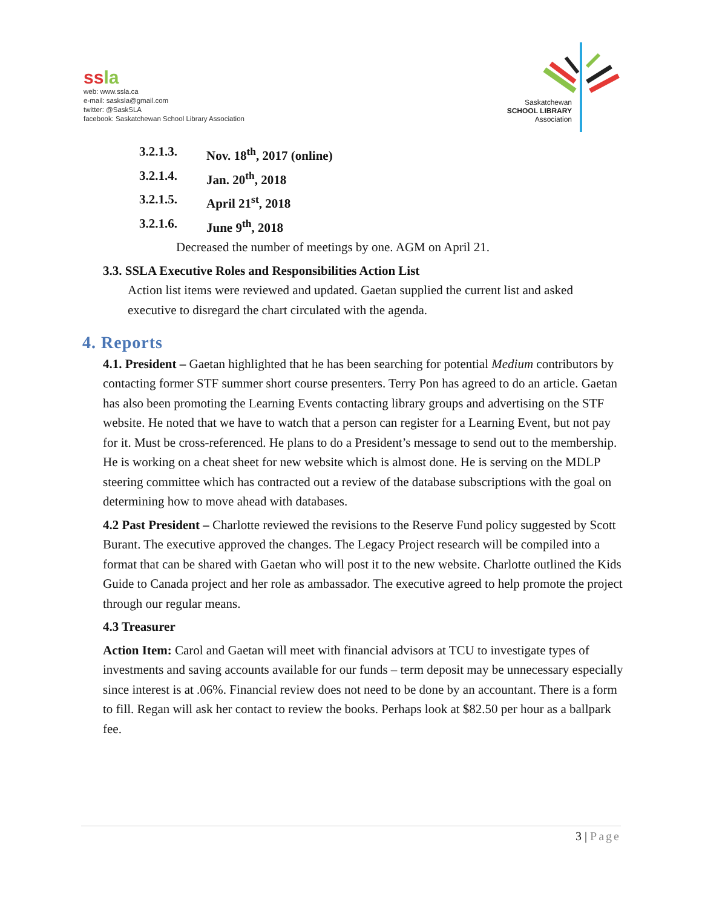ssla
web: www.ssla.ca
e-mail: sasksla@gmail.com
twitter: @SaskSLA
facebook: Saskatchewan School Library Association
Saskatchewan
SCHOOL LIBRARY
Association
3.2.1.3. Nov. 18<sup>th</sup>, 2017 (online)
3.2.1.4. Jan. 20<sup>th</sup>, 2018
3.2.1.5. April 21<sup>st</sup>, 2018
3.2.1.6. June 9<sup>th</sup>, 2018
Decreased the number of meetings by one. AGM on April 21.
3.3. SSLA Executive Roles and Responsibilities Action List
Action list items were reviewed and updated. Gaetan supplied the current list and asked executive to disregard the chart circulated with the agenda.
4. Reports
4.1. President – Gaetan highlighted that he has been searching for potential Medium contributors by contacting former STF summer short course presenters. Terry Pon has agreed to do an article. Gaetan has also been promoting the Learning Events contacting library groups and advertising on the STF website. He noted that we have to watch that a person can register for a Learning Event, but not pay for it. Must be cross-referenced. He plans to do a President’s message to send out to the membership. He is working on a cheat sheet for new website which is almost done. He is serving on the MDLP steering committee which has contracted out a review of the database subscriptions with the goal on determining how to move ahead with databases.
4.2 Past President – Charlotte reviewed the revisions to the Reserve Fund policy suggested by Scott Burant. The executive approved the changes. The Legacy Project research will be compiled into a format that can be shared with Gaetan who will post it to the new website. Charlotte outlined the Kids Guide to Canada project and her role as ambassador. The executive agreed to help promote the project through our regular means.
4.3 Treasurer
Action Item: Carol and Gaetan will meet with financial advisors at TCU to investigate types of investments and saving accounts available for our funds – term deposit may be unnecessary especially since interest is at .06%. Financial review does not need to be done by an accountant. There is a form to fill. Regan will ask her contact to review the books. Perhaps look at $82.50 per hour as a ballpark fee.
3 | Page